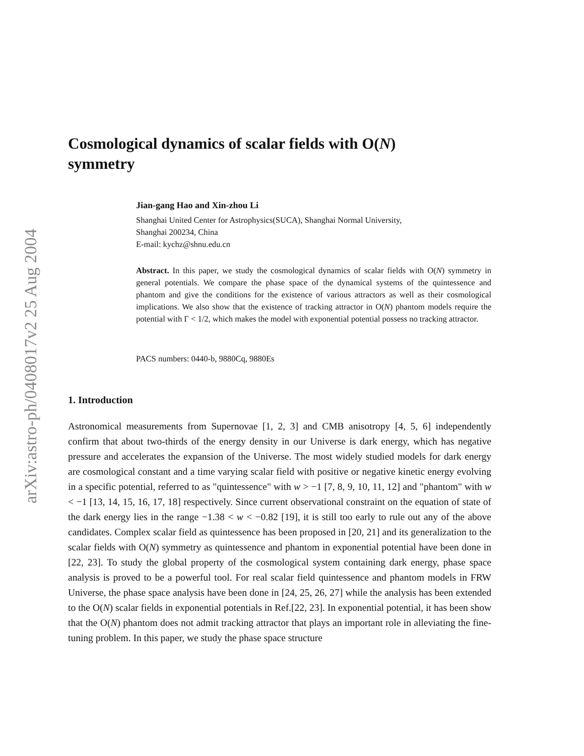arXiv:astro-ph/0408017v2 25 Aug 2004
Cosmological dynamics of scalar fields with O(N)
symmetry
Jian-gang Hao and Xin-zhou Li
Shanghai United Center for Astrophysics(SUCA), Shanghai Normal University,
Shanghai 200234, China
E-mail: kychz@shnu.edu.cn
Abstract. In this paper, we study the cosmological dynamics of scalar fields with O(N) symmetry in general potentials. We compare the phase space of the dynamical systems of the quintessence and phantom and give the conditions for the existence of various attractors as well as their cosmological implications. We also show that the existence of tracking attractor in O(N) phantom models require the potential with Γ < 1/2, which makes the model with exponential potential possess no tracking attractor.
PACS numbers: 0440-b, 9880Cq, 9880Es
1. Introduction
Astronomical measurements from Supernovae [1, 2, 3] and CMB anisotropy [4, 5, 6] independently confirm that about two-thirds of the energy density in our Universe is dark energy, which has negative pressure and accelerates the expansion of the Universe. The most widely studied models for dark energy are cosmological constant and a time varying scalar field with positive or negative kinetic energy evolving in a specific potential, referred to as "quintessence" with w > −1 [7, 8, 9, 10, 11, 12] and "phantom" with w < −1 [13, 14, 15, 16, 17, 18] respectively. Since current observational constraint on the equation of state of the dark energy lies in the range −1.38 < w < −0.82 [19], it is still too early to rule out any of the above candidates. Complex scalar field as quintessence has been proposed in [20, 21] and its generalization to the scalar fields with O(N) symmetry as quintessence and phantom in exponential potential have been done in [22, 23]. To study the global property of the cosmological system containing dark energy, phase space analysis is proved to be a powerful tool. For real scalar field quintessence and phantom models in FRW Universe, the phase space analysis have been done in [24, 25, 26, 27] while the analysis has been extended to the O(N) scalar fields in exponential potentials in Ref.[22, 23]. In exponential potential, it has been show that the O(N) phantom does not admit tracking attractor that plays an important role in alleviating the fine-tuning problem. In this paper, we study the phase space structure